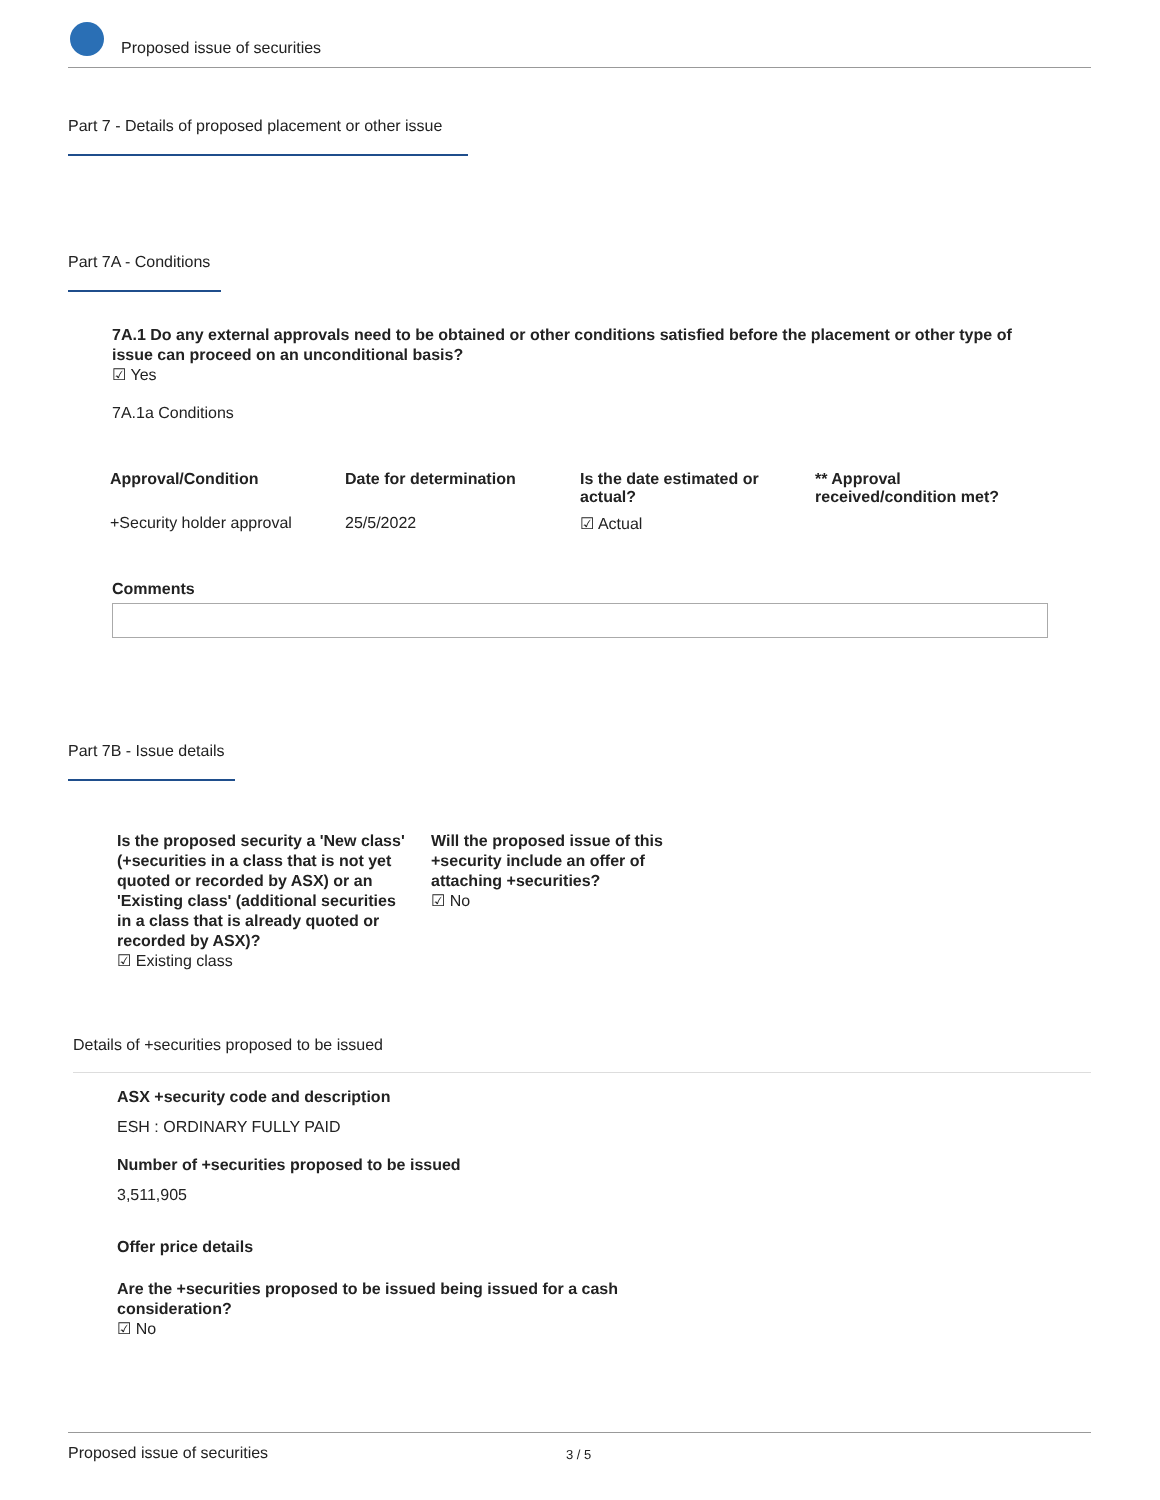Proposed issue of securities
Part 7 - Details of proposed placement or other issue
Part 7A - Conditions
7A.1 Do any external approvals need to be obtained or other conditions satisfied before the placement or other type of issue can proceed on an unconditional basis?
☑ Yes
7A.1a Conditions
| Approval/Condition | Date for determination | Is the date estimated or actual? | ** Approval received/condition met? |
| +Security holder approval | 25/5/2022 | ☑ Actual | |
Comments
Part 7B - Issue details
Is the proposed security a 'New class' (+securities in a class that is not yet quoted or recorded by ASX) or an 'Existing class' (additional securities in a class that is already quoted or recorded by ASX)?
☑ Existing class
Will the proposed issue of this +security include an offer of attaching +securities?
☑ No
Details of +securities proposed to be issued
ASX +security code and description
ESH : ORDINARY FULLY PAID
Number of +securities proposed to be issued
3,511,905
Offer price details
Are the +securities proposed to be issued being issued for a cash consideration?
☑ No
Proposed issue of securities 3 / 5